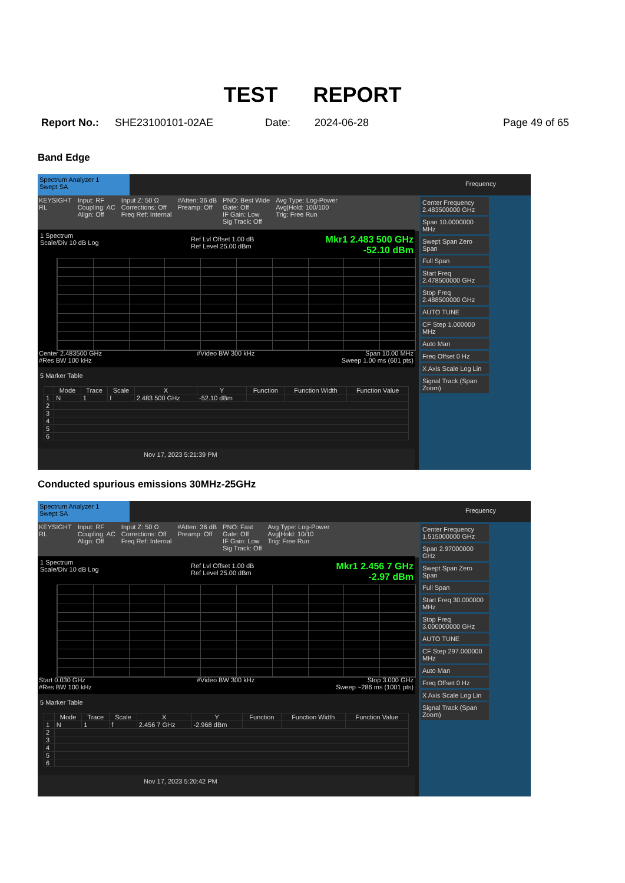TEST REPORT
Report No.: SHE23100101-02AE Date: 2024-06-28 Page 49 of 65
Band Edge
Spectrum Analyzer 1
Swept SA
Frequency
KEYSIGHT
RL
Input: RF
Coupling: AC
Align: Off
Input Z: 50 Ω
Corrections: Off
Freq Ref: Internal
#Atten: 36 dB
Preamp: Off
PNO: Best Wide
Gate: Off
IF Gain: Low
Sig Track: Off
Avg Type: Log-Power
Avg|Hold: 100/100
Trig: Free Run
1 Spectrum
Scale/Div 10 dB Log
Ref Lvl Offset 1.00 dB
Ref Level 25.00 dBm
Mkr1 2.483 500 GHz
-52.10 dBm
Center 2.483500 GHz
#Res BW 100 kHz
#Video BW 300 kHz
Span 10.00 MHz
Sweep 1.00 ms (601 pts)
5 Marker Table
| | Mode | Trace | Scale | X | Y | Function | Function Width | Function Value |
| --- | --- | --- | --- | --- | --- | --- | --- | --- |
| 1 | N | 1 | f | 2.483 500 GHz | -52.10 dBm | | | |
| 2 | | | | | | | | |
| 3 | | | | | | | | |
| 4 | | | | | | | | |
| 5 | | | | | | | | |
| 6 | | | | | | | | |
Nov 17, 2023 5:21:39 PM
Center Frequency 2.483500000 GHz
Span 10.0000000 MHz
Swept Span Zero Span
Full Span
Start Freq 2.478500000 GHz
Stop Freq 2.488500000 GHz
AUTO TUNE
CF Step 1.000000 MHz
Auto Man
Freq Offset 0 Hz
X Axis Scale Log Lin
Signal Track (Span Zoom)
Conducted spurious emissions 30MHz-25GHz
Spectrum Analyzer 1
Swept SA
Frequency
KEYSIGHT
RL
Input: RF
Coupling: AC
Align: Off
Input Z: 50 Ω
Corrections: Off
Freq Ref: Internal
#Atten: 36 dB
Preamp: Off
PNO: Fast
Gate: Off
IF Gain: Low
Sig Track: Off
Avg Type: Log-Power
Avg|Hold: 10/10
Trig: Free Run
1 Spectrum
Scale/Div 10 dB Log
Ref Lvl Offset 1.00 dB
Ref Level 25.00 dBm
Mkr1 2.456 7 GHz
-2.97 dBm
Start 0.030 GHz
#Res BW 100 kHz
#Video BW 300 kHz
Stop 3.000 GHz
Sweep ~286 ms (1001 pts)
5 Marker Table
| | Mode | Trace | Scale | X | Y | Function | Function Width | Function Value |
| --- | --- | --- | --- | --- | --- | --- | --- | --- |
| 1 | N | 1 | f | 2.456 7 GHz | -2.968 dBm | | | |
| 2 | | | | | | | | |
| 3 | | | | | | | | |
| 4 | | | | | | | | |
| 5 | | | | | | | | |
| 6 | | | | | | | | |
Nov 17, 2023 5:20:42 PM
Center Frequency 1.515000000 GHz
Span 2.97000000 GHz
Swept Span Zero Span
Full Span
Start Freq 30.000000 MHz
Stop Freq 3.000000000 GHz
AUTO TUNE
CF Step 297.000000 MHz
Auto Man
Freq Offset 0 Hz
X Axis Scale Log Lin
Signal Track (Span Zoom)